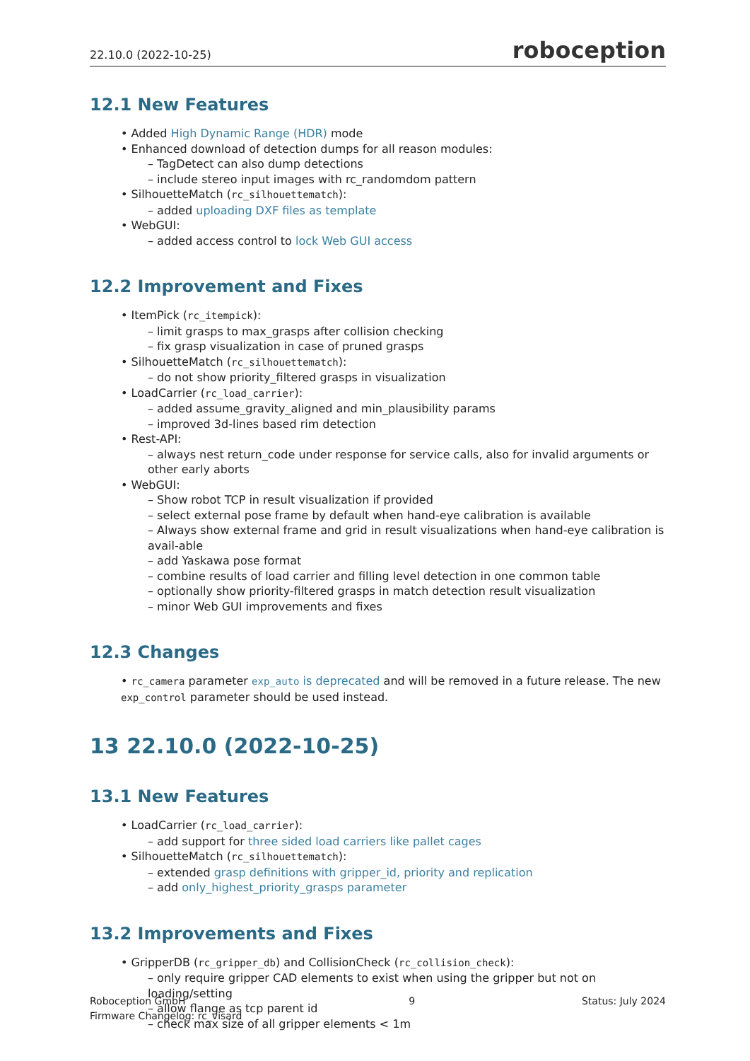22.10.0 (2022-10-25) roboception
12.1 New Features
• Added High Dynamic Range (HDR) mode
• Enhanced download of detection dumps for all reason modules:
– TagDetect can also dump detections
– include stereo input images with rc_randomdom pattern
• SilhouetteMatch (rc_silhouettematch):
– added uploading DXF files as template
• WebGUI:
– added access control to lock Web GUI access
12.2 Improvement and Fixes
• ItemPick (rc_itempick):
– limit grasps to max_grasps after collision checking
– fix grasp visualization in case of pruned grasps
• SilhouetteMatch (rc_silhouettematch):
– do not show priority_filtered grasps in visualization
• LoadCarrier (rc_load_carrier):
– added assume_gravity_aligned and min_plausibility params
– improved 3d-lines based rim detection
• Rest-API:
– always nest return_code under response for service calls, also for invalid arguments or other early aborts
• WebGUI:
– Show robot TCP in result visualization if provided
– select external pose frame by default when hand-eye calibration is available
– Always show external frame and grid in result visualizations when hand-eye calibration is avail-able
– add Yaskawa pose format
– combine results of load carrier and filling level detection in one common table
– optionally show priority-filtered grasps in match detection result visualization
– minor Web GUI improvements and fixes
12.3 Changes
• rc_camera parameter exp_auto is deprecated and will be removed in a future release. The new exp_control parameter should be used instead.
13 22.10.0 (2022-10-25)
13.1 New Features
• LoadCarrier (rc_load_carrier):
– add support for three sided load carriers like pallet cages
• SilhouetteMatch (rc_silhouettematch):
– extended grasp definitions with gripper_id, priority and replication
– add only_highest_priority_grasps parameter
13.2 Improvements and Fixes
• GripperDB (rc_gripper_db) and CollisionCheck (rc_collision_check):
– only require gripper CAD elements to exist when using the gripper but not on loading/setting
– allow flange as tcp parent id
– check max size of all gripper elements < 1m
Roboception GmbH
Firmware Changelog: rc_visard
9 Status: July 2024